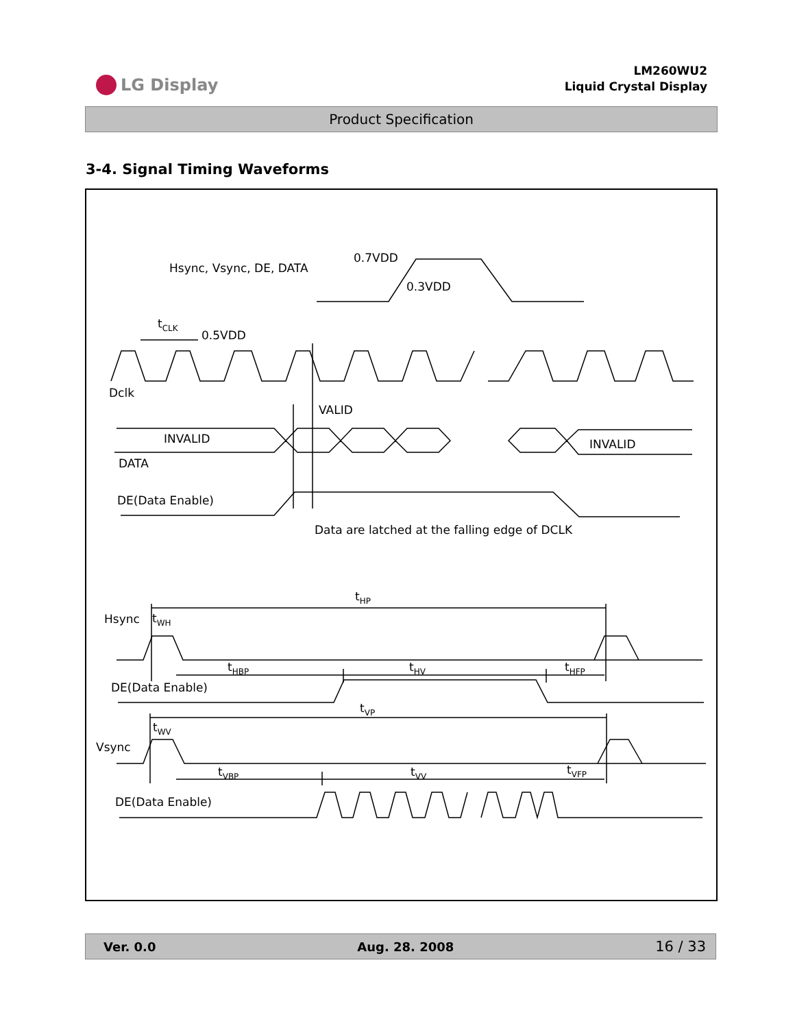LG Display
LM260WU2
Liquid Crystal Display
Product Specification
3-4. Signal Timing Waveforms
Hsync, Vsync, DE, DATA
0.7VDD
0.3VDD
tCLK
0.5VDD
Dclk
VALID
INVALID
INVALID
DATA
DE(Data Enable)
Data are latched at the falling edge of DCLK
tHP
Hsync
tWH
tHBP
tHV
tHFP
DE(Data Enable)
tVP
Vsync
tWV
tVBP
tVV
tVFP
DE(Data Enable)
Ver. 0.0 Aug. 28. 2008 16 / 33